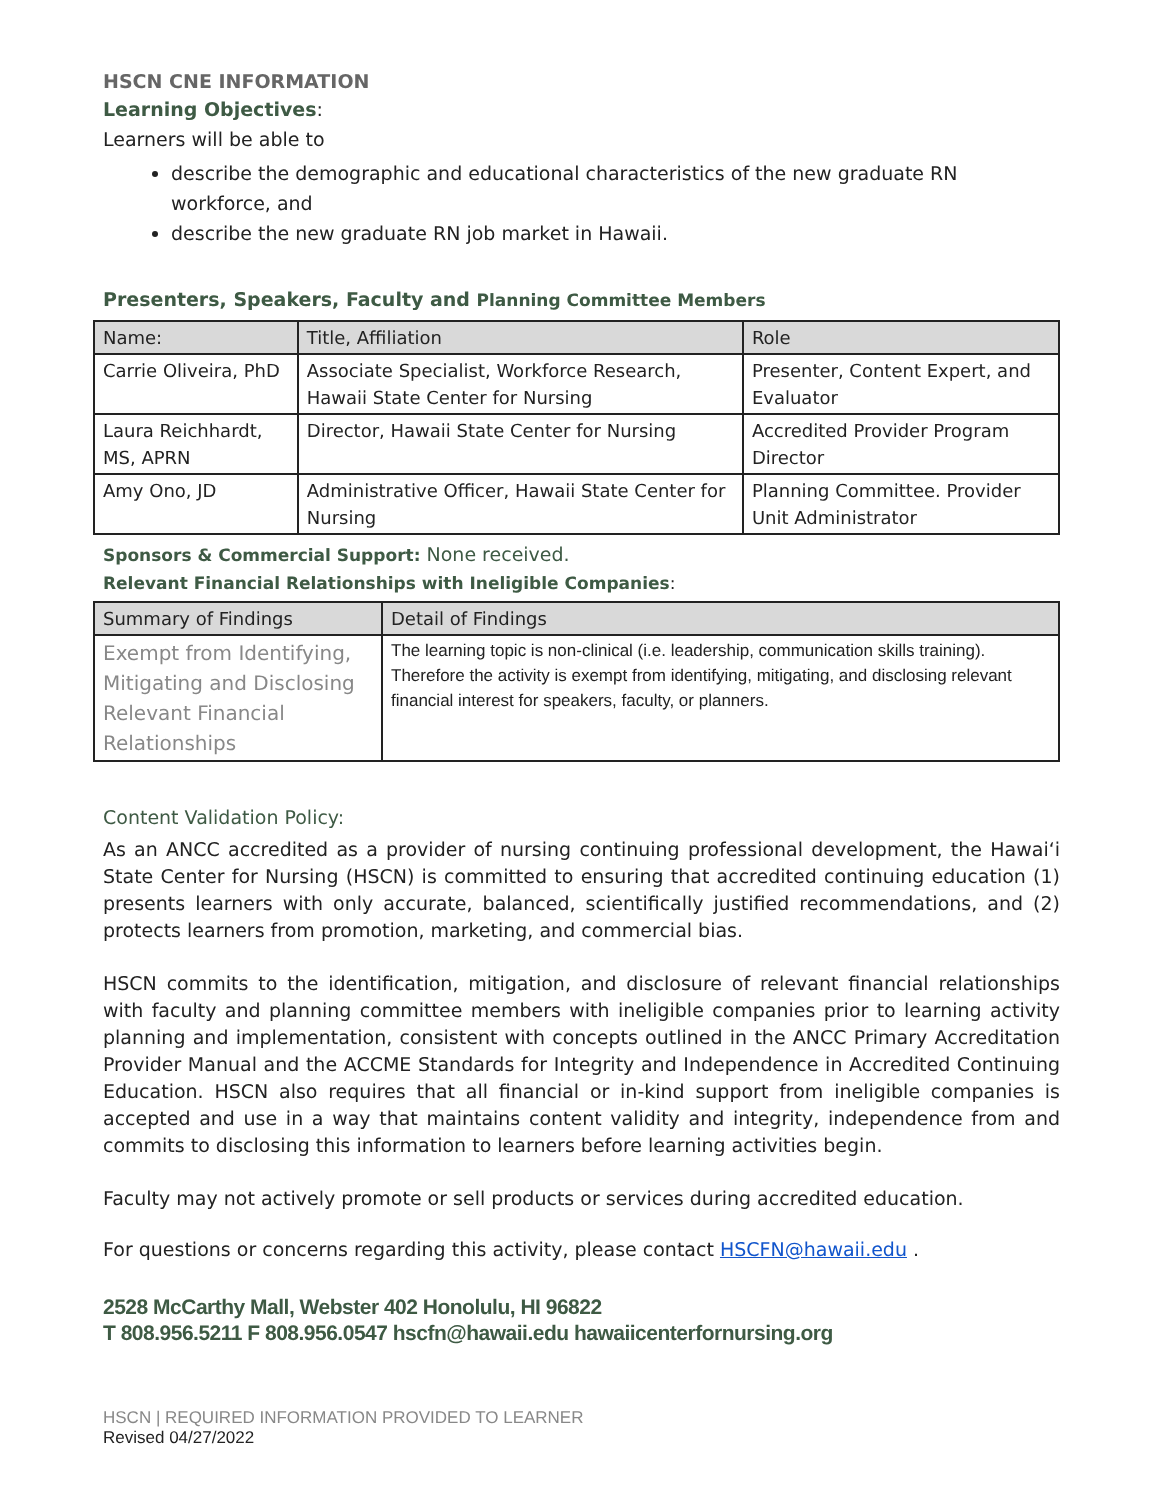HSCN CNE INFORMATION
Learning Objectives:
Learners will be able to
describe the demographic and educational characteristics of the new graduate RN workforce, and
describe the new graduate RN job market in Hawaii.
Presenters, Speakers, Faculty and Planning Committee Members
| Name: | Title, Affiliation | Role |
| --- | --- | --- |
| Carrie Oliveira, PhD | Associate Specialist, Workforce Research, Hawaii State Center for Nursing | Presenter, Content Expert, and Evaluator |
| Laura Reichhardt, MS, APRN | Director, Hawaii State Center for Nursing | Accredited Provider Program Director |
| Amy Ono, JD | Administrative Officer, Hawaii State Center for Nursing | Planning Committee. Provider Unit Administrator |
Sponsors & Commercial Support: None received.
Relevant Financial Relationships with Ineligible Companies:
| Summary of Findings | Detail of Findings |
| --- | --- |
| Exempt from Identifying, Mitigating and Disclosing Relevant Financial Relationships | The learning topic is non-clinical (i.e. leadership, communication skills training). Therefore the activity is exempt from identifying, mitigating, and disclosing relevant financial interest for speakers, faculty, or planners. |
Content Validation Policy:
As an ANCC accredited as a provider of nursing continuing professional development, the Hawai‘i State Center for Nursing (HSCN) is committed to ensuring that accredited continuing education (1) presents learners with only accurate, balanced, scientifically justified recommendations, and (2) protects learners from promotion, marketing, and commercial bias.
HSCN commits to the identification, mitigation, and disclosure of relevant financial relationships with faculty and planning committee members with ineligible companies prior to learning activity planning and implementation, consistent with concepts outlined in the ANCC Primary Accreditation Provider Manual and the ACCME Standards for Integrity and Independence in Accredited Continuing Education. HSCN also requires that all financial or in-kind support from ineligible companies is accepted and use in a way that maintains content validity and integrity, independence from and commits to disclosing this information to learners before learning activities begin.
Faculty may not actively promote or sell products or services during accredited education.
For questions or concerns regarding this activity, please contact HSCFN@hawaii.edu .
2528 McCarthy Mall, Webster 402 Honolulu, HI 96822
T 808.956.5211 F 808.956.0547 hscfn@hawaii.edu hawaiicenterfornursing.org
HSCN | REQUIRED INFORMATION PROVIDED TO LEARNER
Revised 04/27/2022